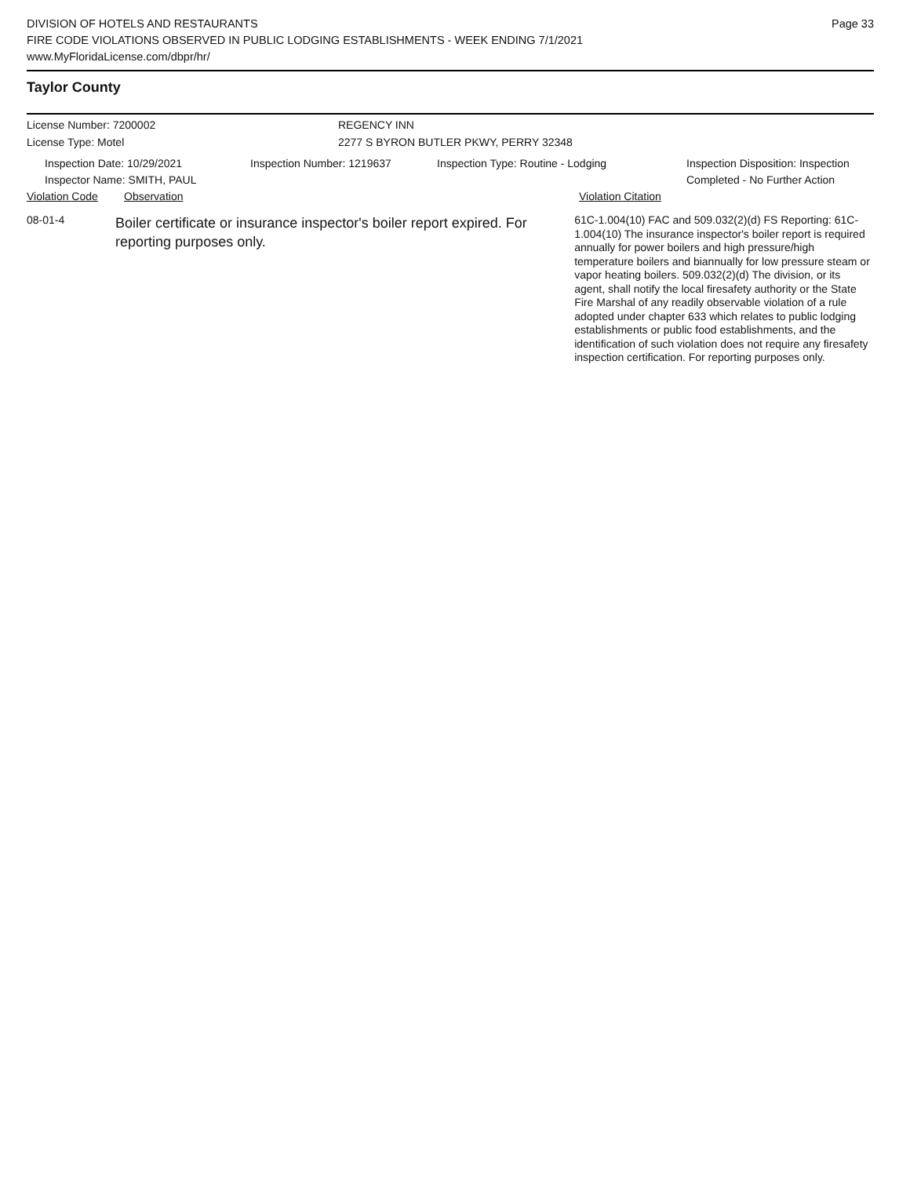DIVISION OF HOTELS AND RESTAURANTS
FIRE CODE VIOLATIONS OBSERVED IN PUBLIC LODGING ESTABLISHMENTS - WEEK ENDING 7/1/2021
www.MyFloridaLicense.com/dbpr/hr/
Page 33
Taylor County
License Number: 7200002 REGENCY INN
License Type: Motel 2277 S BYRON BUTLER PKWY, PERRY 32348
Inspection Date: 10/29/2021
Inspector Name: SMITH, PAUL
Inspection Number: 1219637 Inspection Type: Routine - Lodging Inspection Disposition: Inspection
Completed - No Further Action
Violation Code Observation Violation Citation
08-01-4
Boiler certificate or insurance inspector's boiler report expired. For reporting purposes only.
61C-1.004(10) FAC and 509.032(2)(d) FS Reporting: 61C-1.004(10) The insurance inspector's boiler report is required annually for power boilers and high pressure/high temperature boilers and biannually for low pressure steam or vapor heating boilers. 509.032(2)(d) The division, or its agent, shall notify the local firesafety authority or the State Fire Marshal of any readily observable violation of a rule adopted under chapter 633 which relates to public lodging establishments or public food establishments, and the identification of such violation does not require any firesafety inspection certification. For reporting purposes only.